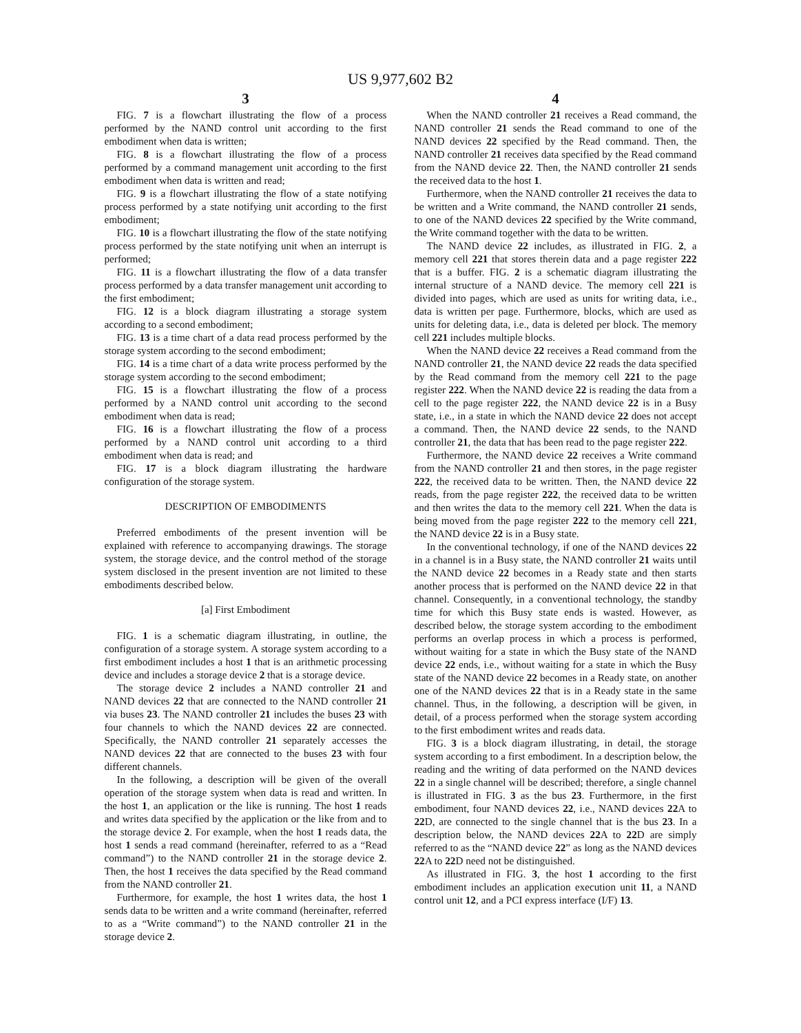US 9,977,602 B2
3
FIG. 7 is a flowchart illustrating the flow of a process performed by the NAND control unit according to the first embodiment when data is written;
FIG. 8 is a flowchart illustrating the flow of a process performed by a command management unit according to the first embodiment when data is written and read;
FIG. 9 is a flowchart illustrating the flow of a state notifying process performed by a state notifying unit according to the first embodiment;
FIG. 10 is a flowchart illustrating the flow of the state notifying process performed by the state notifying unit when an interrupt is performed;
FIG. 11 is a flowchart illustrating the flow of a data transfer process performed by a data transfer management unit according to the first embodiment;
FIG. 12 is a block diagram illustrating a storage system according to a second embodiment;
FIG. 13 is a time chart of a data read process performed by the storage system according to the second embodiment;
FIG. 14 is a time chart of a data write process performed by the storage system according to the second embodiment;
FIG. 15 is a flowchart illustrating the flow of a process performed by a NAND control unit according to the second embodiment when data is read;
FIG. 16 is a flowchart illustrating the flow of a process performed by a NAND control unit according to a third embodiment when data is read; and
FIG. 17 is a block diagram illustrating the hardware configuration of the storage system.
DESCRIPTION OF EMBODIMENTS
Preferred embodiments of the present invention will be explained with reference to accompanying drawings. The storage system, the storage device, and the control method of the storage system disclosed in the present invention are not limited to these embodiments described below.
[a] First Embodiment
FIG. 1 is a schematic diagram illustrating, in outline, the configuration of a storage system. A storage system according to a first embodiment includes a host 1 that is an arithmetic processing device and includes a storage device 2 that is a storage device.
The storage device 2 includes a NAND controller 21 and NAND devices 22 that are connected to the NAND controller 21 via buses 23. The NAND controller 21 includes the buses 23 with four channels to which the NAND devices 22 are connected. Specifically, the NAND controller 21 separately accesses the NAND devices 22 that are connected to the buses 23 with four different channels.
In the following, a description will be given of the overall operation of the storage system when data is read and written. In the host 1, an application or the like is running. The host 1 reads and writes data specified by the application or the like from and to the storage device 2. For example, when the host 1 reads data, the host 1 sends a read command (hereinafter, referred to as a “Read command”) to the NAND controller 21 in the storage device 2. Then, the host 1 receives the data specified by the Read command from the NAND controller 21.
Furthermore, for example, the host 1 writes data, the host 1 sends data to be written and a write command (hereinafter, referred to as a “Write command”) to the NAND controller 21 in the storage device 2.
4
When the NAND controller 21 receives a Read command, the NAND controller 21 sends the Read command to one of the NAND devices 22 specified by the Read command. Then, the NAND controller 21 receives data specified by the Read command from the NAND device 22. Then, the NAND controller 21 sends the received data to the host 1.
Furthermore, when the NAND controller 21 receives the data to be written and a Write command, the NAND controller 21 sends, to one of the NAND devices 22 specified by the Write command, the Write command together with the data to be written.
The NAND device 22 includes, as illustrated in FIG. 2, a memory cell 221 that stores therein data and a page register 222 that is a buffer. FIG. 2 is a schematic diagram illustrating the internal structure of a NAND device. The memory cell 221 is divided into pages, which are used as units for writing data, i.e., data is written per page. Furthermore, blocks, which are used as units for deleting data, i.e., data is deleted per block. The memory cell 221 includes multiple blocks.
When the NAND device 22 receives a Read command from the NAND controller 21, the NAND device 22 reads the data specified by the Read command from the memory cell 221 to the page register 222. When the NAND device 22 is reading the data from a cell to the page register 222, the NAND device 22 is in a Busy state, i.e., in a state in which the NAND device 22 does not accept a command. Then, the NAND device 22 sends, to the NAND controller 21, the data that has been read to the page register 222.
Furthermore, the NAND device 22 receives a Write command from the NAND controller 21 and then stores, in the page register 222, the received data to be written. Then, the NAND device 22 reads, from the page register 222, the received data to be written and then writes the data to the memory cell 221. When the data is being moved from the page register 222 to the memory cell 221, the NAND device 22 is in a Busy state.
In the conventional technology, if one of the NAND devices 22 in a channel is in a Busy state, the NAND controller 21 waits until the NAND device 22 becomes in a Ready state and then starts another process that is performed on the NAND device 22 in that channel. Consequently, in a conventional technology, the standby time for which this Busy state ends is wasted. However, as described below, the storage system according to the embodiment performs an overlap process in which a process is performed, without waiting for a state in which the Busy state of the NAND device 22 ends, i.e., without waiting for a state in which the Busy state of the NAND device 22 becomes in a Ready state, on another one of the NAND devices 22 that is in a Ready state in the same channel. Thus, in the following, a description will be given, in detail, of a process performed when the storage system according to the first embodiment writes and reads data.
FIG. 3 is a block diagram illustrating, in detail, the storage system according to a first embodiment. In a description below, the reading and the writing of data performed on the NAND devices 22 in a single channel will be described; therefore, a single channel is illustrated in FIG. 3 as the bus 23. Furthermore, in the first embodiment, four NAND devices 22, i.e., NAND devices 22 A to 22 D, are connected to the single channel that is the bus 23. In a description below, the NAND devices 22 A to 22 D are simply referred to as the “NAND device 22” as long as the NAND devices 22 A to 22 D need not be distinguished.
As illustrated in FIG. 3, the host 1 according to the first embodiment includes an application execution unit 11, a NAND control unit 12, and a PCI express interface (I/F) 13.